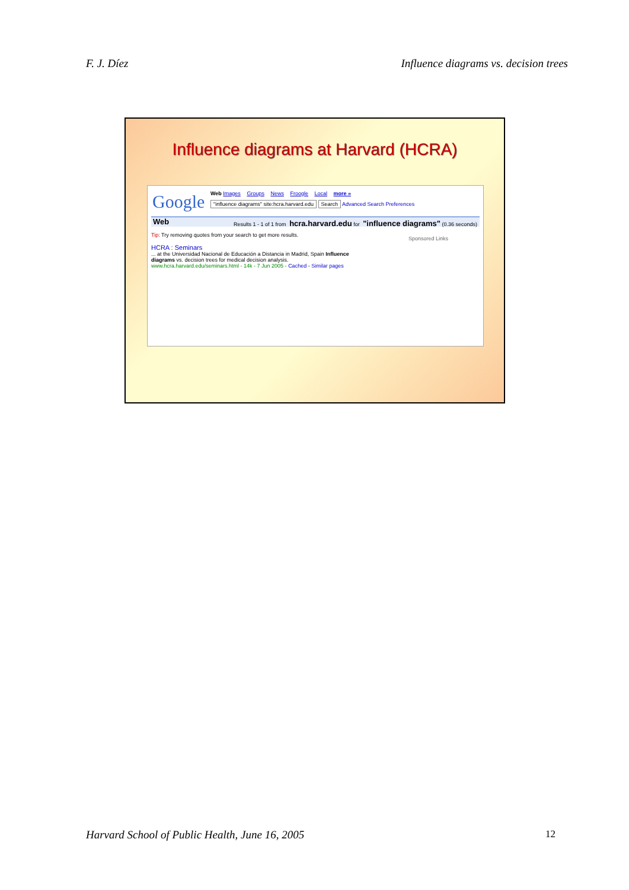F. J. Díez Influence diagrams vs. decision trees
Influence diagrams at Harvard (HCRA)
Google
Web Images Groups News Froogle Local more »
"influence diagrams" site:hcra.harvard.edu Search Advanced Search Preferences
Web Results 1 - 1 of 1 from hcra.harvard.edu for "influence diagrams" (0.36 seconds)
Tip: Try removing quotes from your search to get more results.
HCRA : Seminars
... at the Universidad Nacional de Educación a Distancia in Madrid, Spain Influence diagrams vs. decision trees for medical decision analysis.
www.hcra.harvard.edu/seminars.html - 14k - 7 Jun 2005 - Cached - Similar pages
Sponsored Links
Harvard School of Public Health, June 16, 2005 12